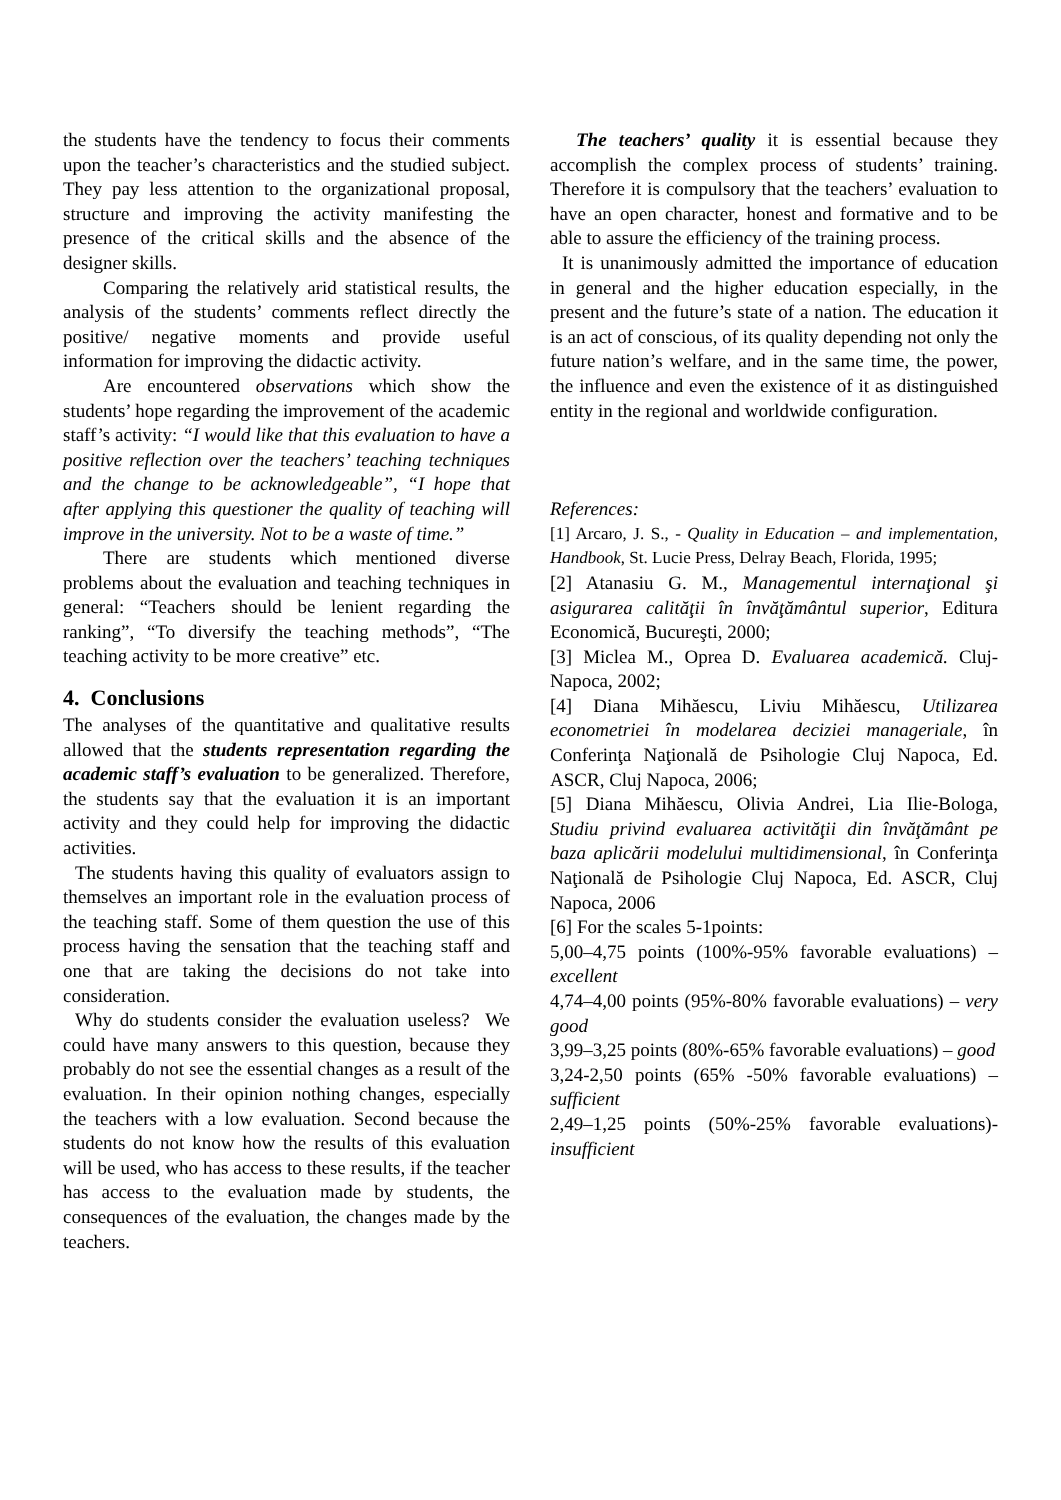the students have the tendency to focus their comments upon the teacher’s characteristics and the studied subject. They pay less attention to the organizational proposal, structure and improving the activity manifesting the presence of the critical skills and the absence of the designer skills.
Comparing the relatively arid statistical results, the analysis of the students’ comments reflect directly the positive/ negative moments and provide useful information for improving the didactic activity.
Are encountered observations which show the students’ hope regarding the improvement of the academic staff’s activity: “I would like that this evaluation to have a positive reflection over the teachers’ teaching techniques and the change to be acknowledgeable”, “I hope that after applying this questioner the quality of teaching will improve in the university. Not to be a waste of time.”
There are students which mentioned diverse problems about the evaluation and teaching techniques in general: “Teachers should be lenient regarding the ranking”, “To diversify the teaching methods”, “The teaching activity to be more creative” etc.
4. Conclusions
The analyses of the quantitative and qualitative results allowed that the students representation regarding the academic staff’s evaluation to be generalized. Therefore, the students say that the evaluation it is an important activity and they could help for improving the didactic activities.
The students having this quality of evaluators assign to themselves an important role in the evaluation process of the teaching staff. Some of them question the use of this process having the sensation that the teaching staff and one that are taking the decisions do not take into consideration.
Why do students consider the evaluation useless? We could have many answers to this question, because they probably do not see the essential changes as a result of the evaluation. In their opinion nothing changes, especially the teachers with a low evaluation. Second because the students do not know how the results of this evaluation will be used, who has access to these results, if the teacher has access to the evaluation made by students, the consequences of the evaluation, the changes made by the teachers.
The teachers’ quality it is essential because they accomplish the complex process of students’ training. Therefore it is compulsory that the teachers’ evaluation to have an open character, honest and formative and to be able to assure the efficiency of the training process.
It is unanimously admitted the importance of education in general and the higher education especially, in the present and the future’s state of a nation. The education it is an act of conscious, of its quality depending not only the future nation’s welfare, and in the same time, the power, the influence and even the existence of it as distinguished entity in the regional and worldwide configuration.
References:
[1] Arcaro, J. S., - Quality in Education – and implementation, Handbook, St. Lucie Press, Delray Beach, Florida, 1995;
[2] Atanasiu G. M., Managementul internaţional şi asigurarea calităţii în învăţământul superior, Editura Economică, Bucureşti, 2000;
[3] Miclea M., Oprea D. Evaluarea academică. Cluj-Napoca, 2002;
[4] Diana Mihăescu, Liviu Mihăescu, Utilizarea econometriei în modelarea deciziei manageriale, în Conferinţa Naţională de Psihologie Cluj Napoca, Ed. ASCR, Cluj Napoca, 2006;
[5] Diana Mihăescu, Olivia Andrei, Lia Ilie-Bologa, Studiu privind evaluarea activităţii din învăţământ pe baza aplicării modelului multidimensional, în Conferinţa Naţională de Psihologie Cluj Napoca, Ed. ASCR, Cluj Napoca, 2006
[6] For the scales 5-1points:
5,00–4,75 points (100%-95% favorable evaluations) – excellent
4,74–4,00 points (95%-80% favorable evaluations) – very good
3,99–3,25 points (80%-65% favorable evaluations) – good
3,24-2,50 points (65% -50% favorable evaluations) – sufficient
2,49–1,25 points (50%-25% favorable evaluations)- insufficient